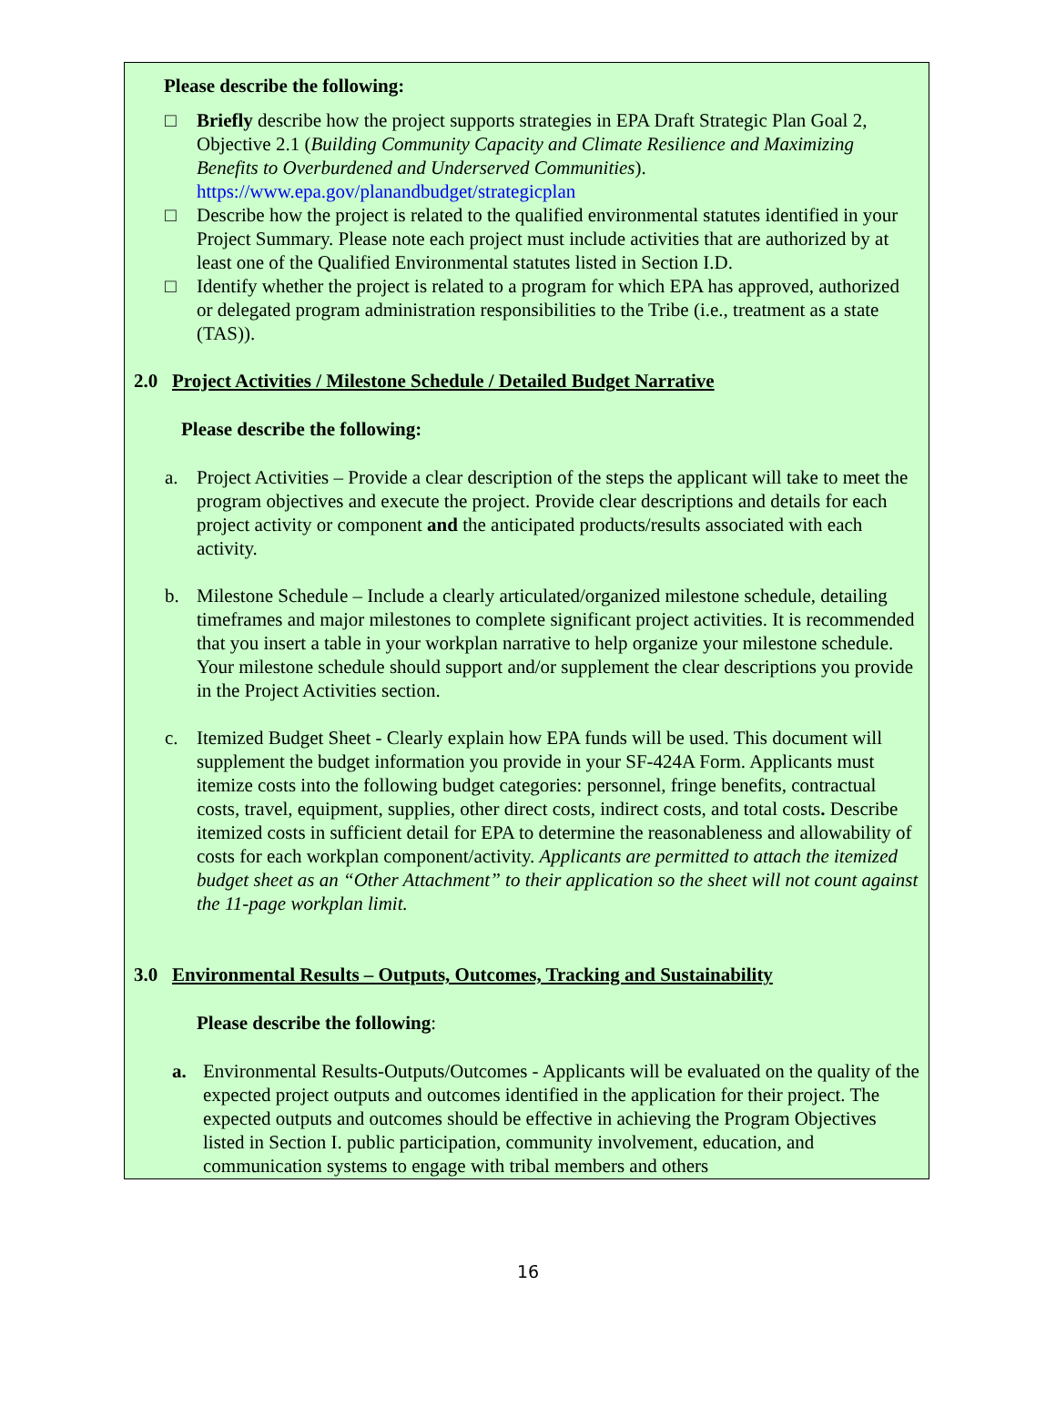Please describe the following:
□ Briefly describe how the project supports strategies in EPA Draft Strategic Plan Goal 2, Objective 2.1 (Building Community Capacity and Climate Resilience and Maximizing Benefits to Overburdened and Underserved Communities). https://www.epa.gov/planandbudget/strategicplan
□ Describe how the project is related to the qualified environmental statutes identified in your Project Summary. Please note each project must include activities that are authorized by at least one of the Qualified Environmental statutes listed in Section I.D.
□ Identify whether the project is related to a program for which EPA has approved, authorized or delegated program administration responsibilities to the Tribe (i.e., treatment as a state (TAS)).
2.0 Project Activities / Milestone Schedule / Detailed Budget Narrative
Please describe the following:
a. Project Activities – Provide a clear description of the steps the applicant will take to meet the program objectives and execute the project. Provide clear descriptions and details for each project activity or component and the anticipated products/results associated with each activity.
b. Milestone Schedule – Include a clearly articulated/organized milestone schedule, detailing timeframes and major milestones to complete significant project activities. It is recommended that you insert a table in your workplan narrative to help organize your milestone schedule. Your milestone schedule should support and/or supplement the clear descriptions you provide in the Project Activities section.
c. Itemized Budget Sheet - Clearly explain how EPA funds will be used. This document will supplement the budget information you provide in your SF-424A Form. Applicants must itemize costs into the following budget categories: personnel, fringe benefits, contractual costs, travel, equipment, supplies, other direct costs, indirect costs, and total costs. Describe itemized costs in sufficient detail for EPA to determine the reasonableness and allowability of costs for each workplan component/activity. Applicants are permitted to attach the itemized budget sheet as an “Other Attachment” to their application so the sheet will not count against the 11-page workplan limit.
3.0 Environmental Results – Outputs, Outcomes, Tracking and Sustainability
Please describe the following:
a. Environmental Results-Outputs/Outcomes - Applicants will be evaluated on the quality of the expected project outputs and outcomes identified in the application for their project. The expected outputs and outcomes should be effective in achieving the Program Objectives listed in Section I. public participation, community involvement, education, and communication systems to engage with tribal members and others
16